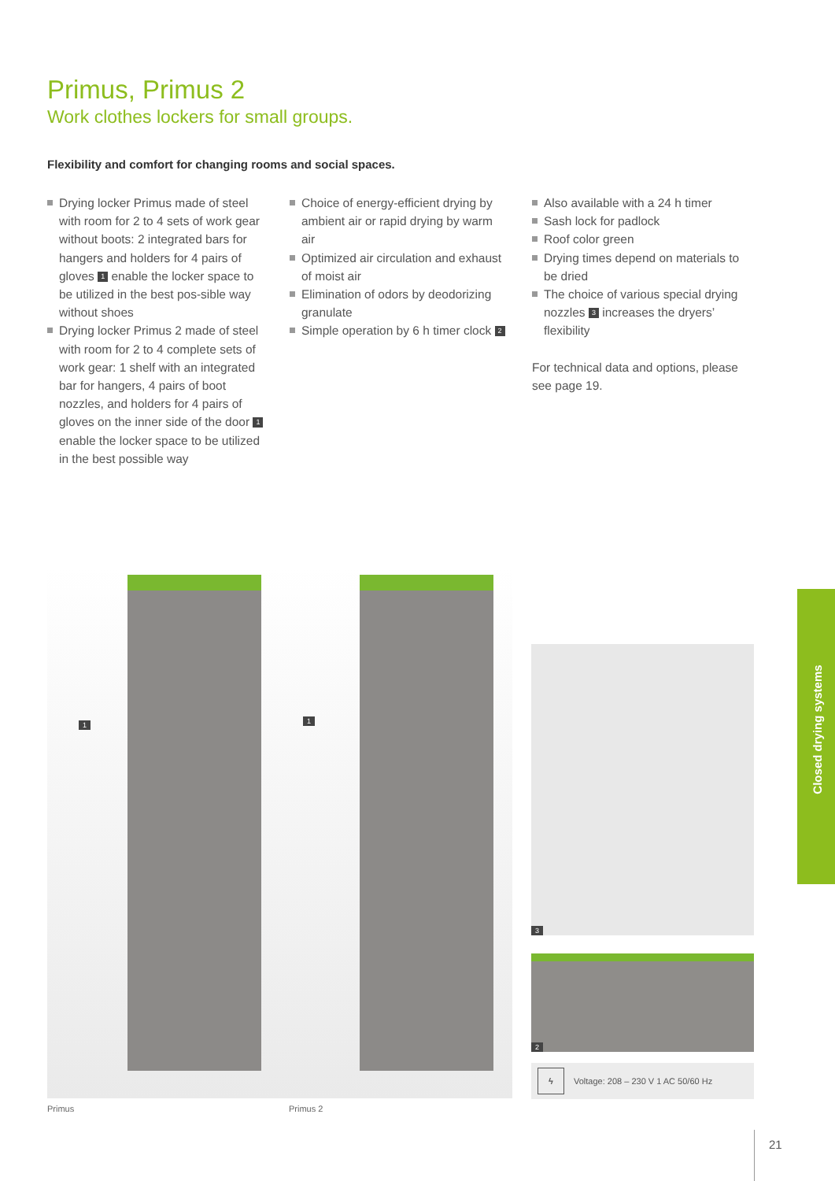Primus, Primus 2
Work clothes lockers for small groups.
Flexibility and comfort for changing rooms and social spaces.
Drying locker Primus made of steel with room for 2 to 4 sets of work gear without boots: 2 integrated bars for hangers and holders for 4 pairs of gloves 1 enable the locker space to be utilized in the best pos-sible way without shoes
Drying locker Primus 2 made of steel with room for 2 to 4 complete sets of work gear: 1 shelf with an integrated bar for hangers, 4 pairs of boot nozzles, and holders for 4 pairs of gloves on the inner side of the door 1 enable the locker space to be utilized in the best possible way
Choice of energy-efficient drying by ambient air or rapid drying by warm air
Optimized air circulation and exhaust of moist air
Elimination of odors by deodorizing granulate
Simple operation by 6 h timer clock 2
Also available with a 24 h timer
Sash lock for padlock
Roof color green
Drying times depend on materials to be dried
The choice of various special drying nozzles 3 increases the dryers’ flexibility
For technical data and options, please see page 19.
1 1
Primus Primus 2
3
2
ϟ Voltage: 208 – 230 V 1 AC 50/60 Hz
Closed drying systems
21